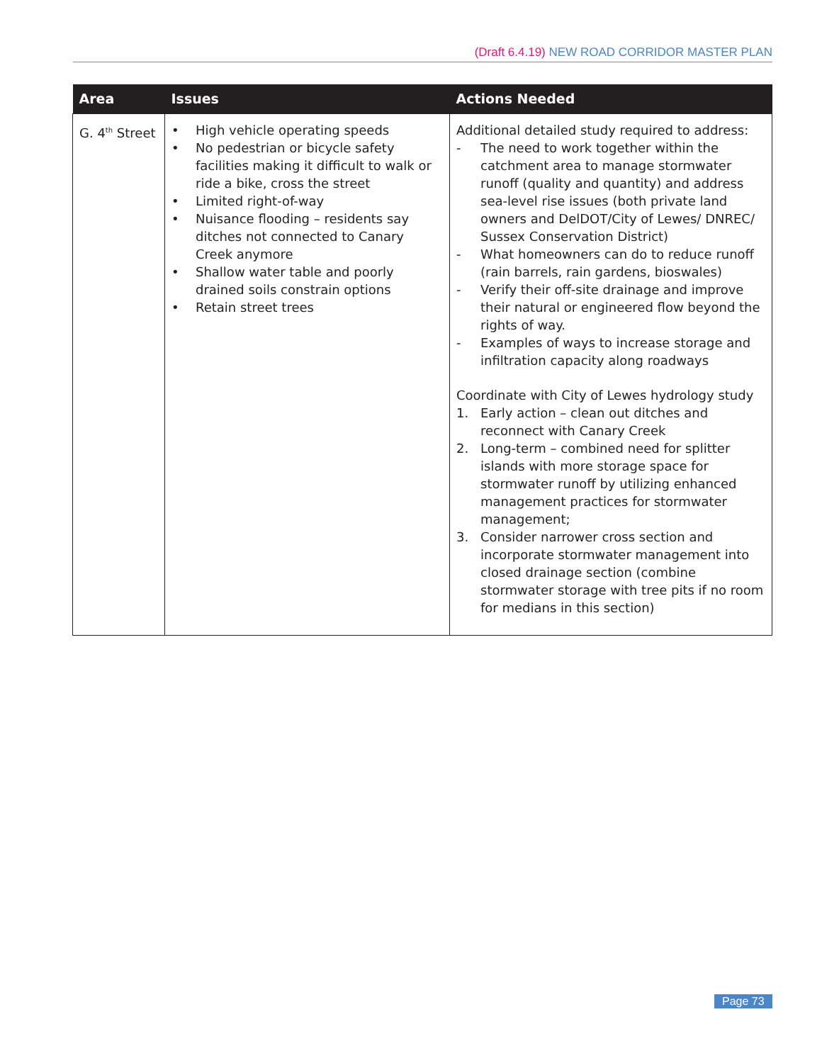(Draft 6.4.19) NEW ROAD CORRIDOR MASTER PLAN
| Area | Issues | Actions Needed |
| --- | --- | --- |
| G. 4<sup>th</sup> Street | • High vehicle operating speeds • No pedestrian or bicycle safety facilities making it difficult to walk or ride a bike, cross the street • Limited right-of-way • Nuisance flooding – residents say ditches not connected to Canary Creek anymore • Shallow water table and poorly drained soils constrain options • Retain street trees | Additional detailed study required to address: - The need to work together within the catchment area to manage stormwater runoff (quality and quantity) and address sea-level rise issues (both private land owners and DelDOT/City of Lewes/ DNREC/ Sussex Conservation District) - What homeowners can do to reduce runoff (rain barrels, rain gardens, bioswales) - Verify their off-site drainage and improve their natural or engineered flow beyond the rights of way. - Examples of ways to increase storage and infiltration capacity along roadways Coordinate with City of Lewes hydrology study 1. Early action – clean out ditches and reconnect with Canary Creek 2. Long-term – combined need for splitter islands with more storage space for stormwater runoff by utilizing enhanced management practices for stormwater management; 3. Consider narrower cross section and incorporate stormwater management into closed drainage section (combine stormwater storage with tree pits if no room for medians in this section) |
Page 73